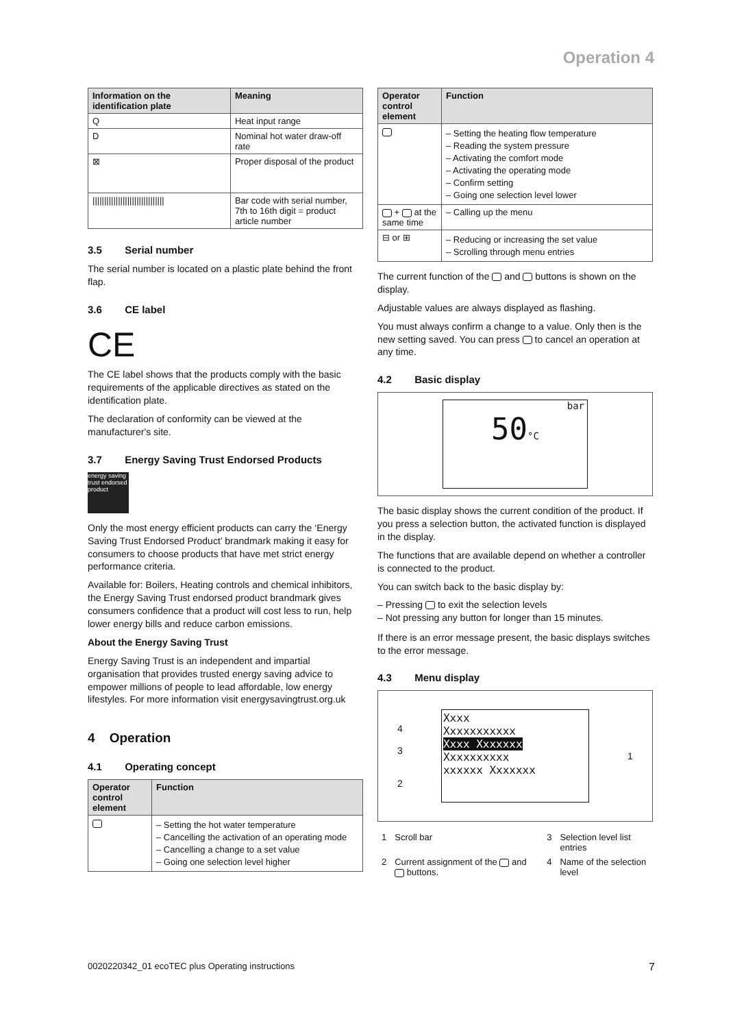Operation 4
| Information on the identification plate | Meaning |
| --- | --- |
| Q | Heat input range |
| D | Nominal hot water draw-off rate |
| ⊠ | Proper disposal of the product |
| /////////////////////////////// | Bar code with serial number, 7th to 16th digit = product article number |
3.5 Serial number
The serial number is located on a plastic plate behind the front flap.
3.6 CE label
CE
The CE label shows that the products comply with the basic requirements of the applicable directives as stated on the identification plate.
The declaration of conformity can be viewed at the manufacturer's site.
3.7 Energy Saving Trust Endorsed Products
energy saving trust endorsed product
Only the most energy efficient products can carry the ‘Energy Saving Trust Endorsed Product’ brandmark making it easy for consumers to choose products that have met strict energy performance criteria.
Available for: Boilers, Heating controls and chemical inhibitors, the Energy Saving Trust endorsed product brandmark gives consumers confidence that a product will cost less to run, help lower energy bills and reduce carbon emissions.
About the Energy Saving Trust
Energy Saving Trust is an independent and impartial organisation that provides trusted energy saving advice to empower millions of people to lead affordable, low energy lifestyles. For more information visit energysavingtrust.org.uk
4 Operation
4.1 Operating concept
| Operator control element | Function |
| --- | --- |
| | – Setting the hot water temperature – Cancelling the activation of an operating mode – Cancelling a change to a set value – Going one selection level higher |
| Operator control element | Function |
| --- | --- |
| | – Setting the heating flow temperature – Reading the system pressure – Activating the comfort mode – Activating the operating mode – Confirm setting – Going one selection level lower |
| + at the same time | – Calling up the menu |
| ⊟ or ⊞ | – Reducing or increasing the set value – Scrolling through menu entries |
The current function of the and buttons is shown on the display.
Adjustable values are always displayed as flashing.
You must always confirm a change to a value. Only then is the new setting saved. You can press to cancel an operation at any time.
4.2 Basic display
bar
50°C
The basic display shows the current condition of the product. If you press a selection button, the activated function is displayed in the display.
The functions that are available depend on whether a controller is connected to the product.
You can switch back to the basic display by:
– Pressing to exit the selection levels
– Not pressing any button for longer than 15 minutes.
If there is an error message present, the basic displays switches to the error message.
4.3 Menu display
4
3
2
Xxxx
Xxxxxxxxxxx
Xxxx Xxxxxxx
Xxxxxxxxxx
xxxxxx Xxxxxxx
1
| 1 | Scroll bar | 3 | Selection level list entries |
| 2 | Current assignment of the and buttons. | 4 | Name of the selection level |
0020220342_01 ecoTEC plus Operating instructions 7